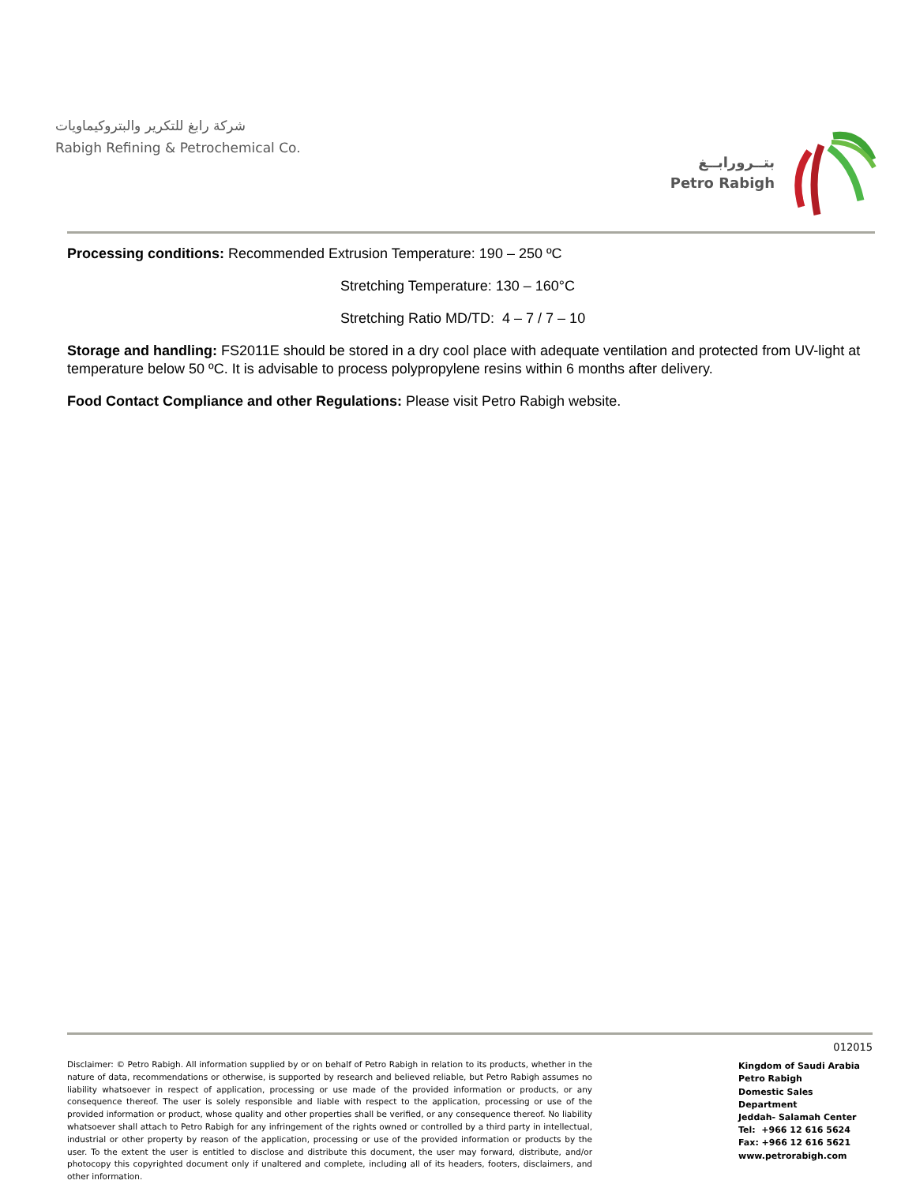شركة رابغ للتكرير والبتروكيماويات
Rabigh Refining & Petrochemical Co.
بتــرورابــغ
Petro Rabigh
Processing conditions: Recommended Extrusion Temperature: 190 – 250 ºC
Stretching Temperature: 130 – 160°C
Stretching Ratio MD/TD: 4 – 7 / 7 – 10
Storage and handling: FS2011E should be stored in a dry cool place with adequate ventilation and protected from UV-light at temperature below 50 ºC. It is advisable to process polypropylene resins within 6 months after delivery.
Food Contact Compliance and other Regulations: Please visit Petro Rabigh website.
Disclaimer: © Petro Rabigh. All information supplied by or on behalf of Petro Rabigh in relation to its products, whether in the nature of data, recommendations or otherwise, is supported by research and believed reliable, but Petro Rabigh assumes no liability whatsoever in respect of application, processing or use made of the provided information or products, or any consequence thereof. The user is solely responsible and liable with respect to the application, processing or use of the provided information or product, whose quality and other properties shall be verified, or any consequence thereof. No liability whatsoever shall attach to Petro Rabigh for any infringement of the rights owned or controlled by a third party in intellectual, industrial or other property by reason of the application, processing or use of the provided information or products by the user. To the extent the user is entitled to disclose and distribute this document, the user may forward, distribute, and/or photocopy this copyrighted document only if unaltered and complete, including all of its headers, footers, disclaimers, and other information.
012015
Kingdom of Saudi Arabia
Petro Rabigh
Domestic Sales Department
Jeddah- Salamah Center
Tel: +966 12 616 5624
Fax: +966 12 616 5621
www.petrorabigh.com